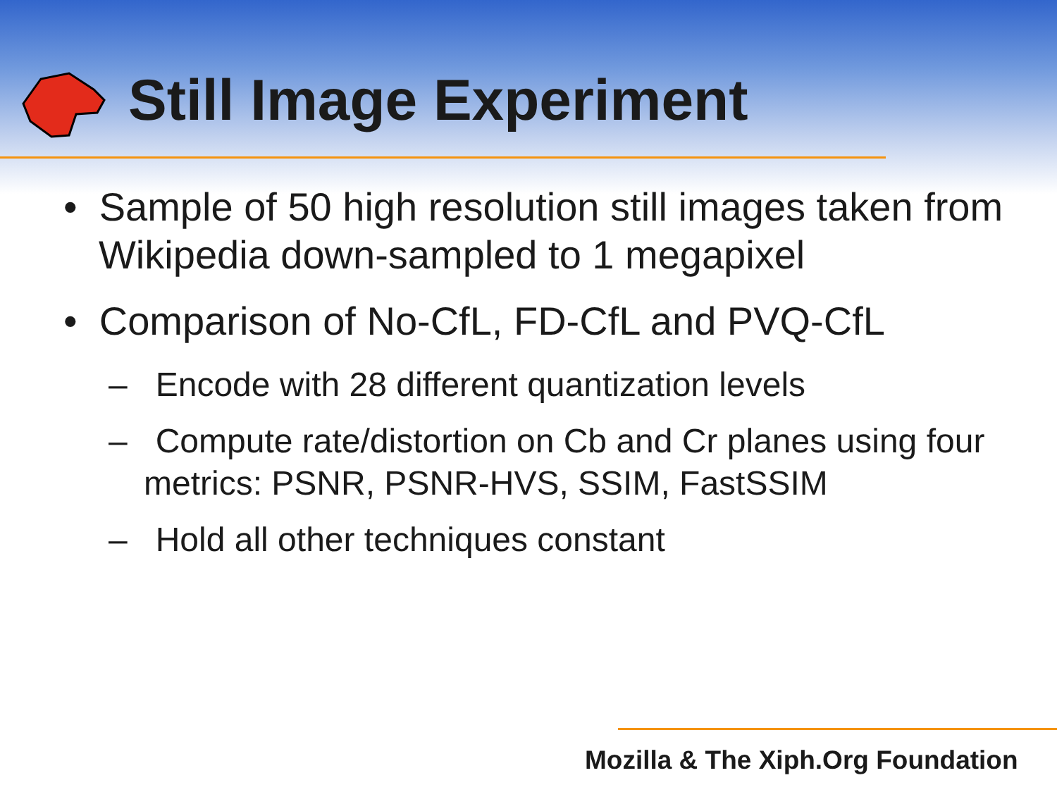Still Image Experiment
• Sample of 50 high resolution still images taken from Wikipedia down-sampled to 1 megapixel
• Comparison of No-CfL, FD-CfL and PVQ-CfL
– Encode with 28 different quantization levels
– Compute rate/distortion on Cb and Cr planes using four metrics: PSNR, PSNR-HVS, SSIM, FastSSIM
– Hold all other techniques constant
Mozilla & The Xiph.Org Foundation